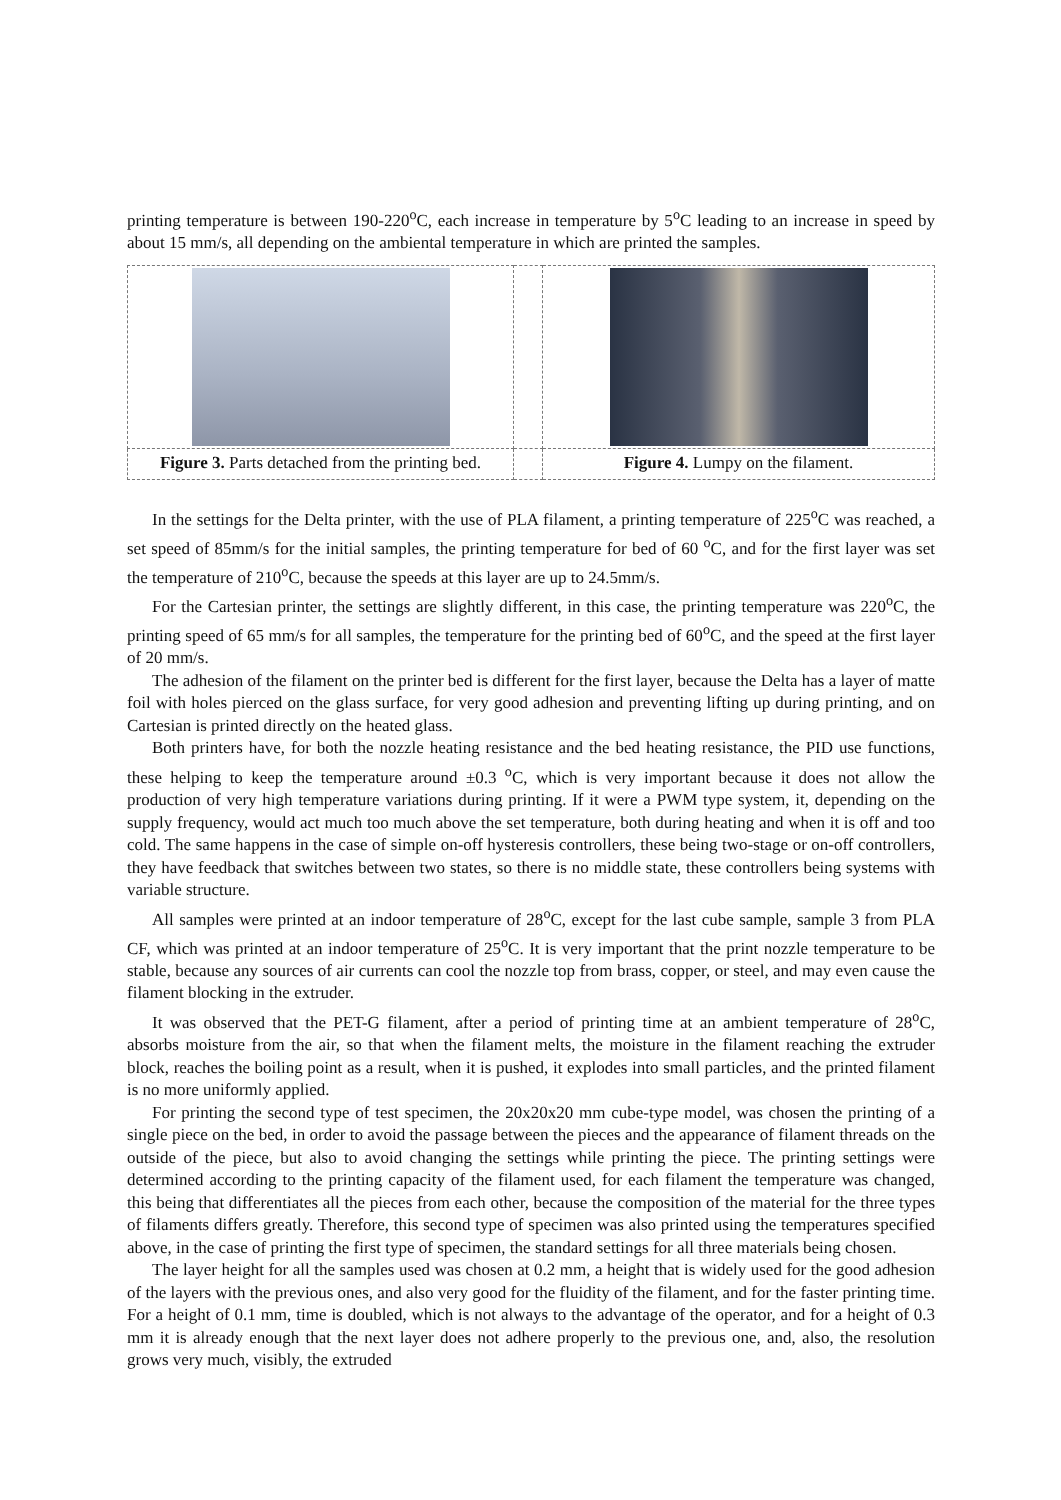printing temperature is between 190-220<sup>o</sup>C, each increase in temperature by 5<sup>o</sup>C leading to an increase in speed by about 15 mm/s, all depending on the ambiental temperature in which are printed the samples.
| Figure 3. Parts detached from the printing bed. | | Figure 4. Lumpy on the filament. |
In the settings for the Delta printer, with the use of PLA filament, a printing temperature of 225<sup>o</sup>C was reached, a set speed of 85mm/s for the initial samples, the printing temperature for bed of 60 <sup>o</sup>C, and for the first layer was set the temperature of 210<sup>o</sup>C, because the speeds at this layer are up to 24.5mm/s.
For the Cartesian printer, the settings are slightly different, in this case, the printing temperature was 220<sup>o</sup>C, the printing speed of 65 mm/s for all samples, the temperature for the printing bed of 60<sup>o</sup>C, and the speed at the first layer of 20 mm/s.
The adhesion of the filament on the printer bed is different for the first layer, because the Delta has a layer of matte foil with holes pierced on the glass surface, for very good adhesion and preventing lifting up during printing, and on Cartesian is printed directly on the heated glass.
Both printers have, for both the nozzle heating resistance and the bed heating resistance, the PID use functions, these helping to keep the temperature around ±0.3 <sup>o</sup>C, which is very important because it does not allow the production of very high temperature variations during printing. If it were a PWM type system, it, depending on the supply frequency, would act much too much above the set temperature, both during heating and when it is off and too cold. The same happens in the case of simple on-off hysteresis controllers, these being two-stage or on-off controllers, they have feedback that switches between two states, so there is no middle state, these controllers being systems with variable structure.
All samples were printed at an indoor temperature of 28<sup>o</sup>C, except for the last cube sample, sample 3 from PLA CF, which was printed at an indoor temperature of 25<sup>o</sup>C. It is very important that the print nozzle temperature to be stable, because any sources of air currents can cool the nozzle top from brass, copper, or steel, and may even cause the filament blocking in the extruder.
It was observed that the PET-G filament, after a period of printing time at an ambient temperature of 28<sup>o</sup>C, absorbs moisture from the air, so that when the filament melts, the moisture in the filament reaching the extruder block, reaches the boiling point as a result, when it is pushed, it explodes into small particles, and the printed filament is no more uniformly applied.
For printing the second type of test specimen, the 20x20x20 mm cube-type model, was chosen the printing of a single piece on the bed, in order to avoid the passage between the pieces and the appearance of filament threads on the outside of the piece, but also to avoid changing the settings while printing the piece. The printing settings were determined according to the printing capacity of the filament used, for each filament the temperature was changed, this being that differentiates all the pieces from each other, because the composition of the material for the three types of filaments differs greatly. Therefore, this second type of specimen was also printed using the temperatures specified above, in the case of printing the first type of specimen, the standard settings for all three materials being chosen.
The layer height for all the samples used was chosen at 0.2 mm, a height that is widely used for the good adhesion of the layers with the previous ones, and also very good for the fluidity of the filament, and for the faster printing time. For a height of 0.1 mm, time is doubled, which is not always to the advantage of the operator, and for a height of 0.3 mm it is already enough that the next layer does not adhere properly to the previous one, and, also, the resolution grows very much, visibly, the extruded